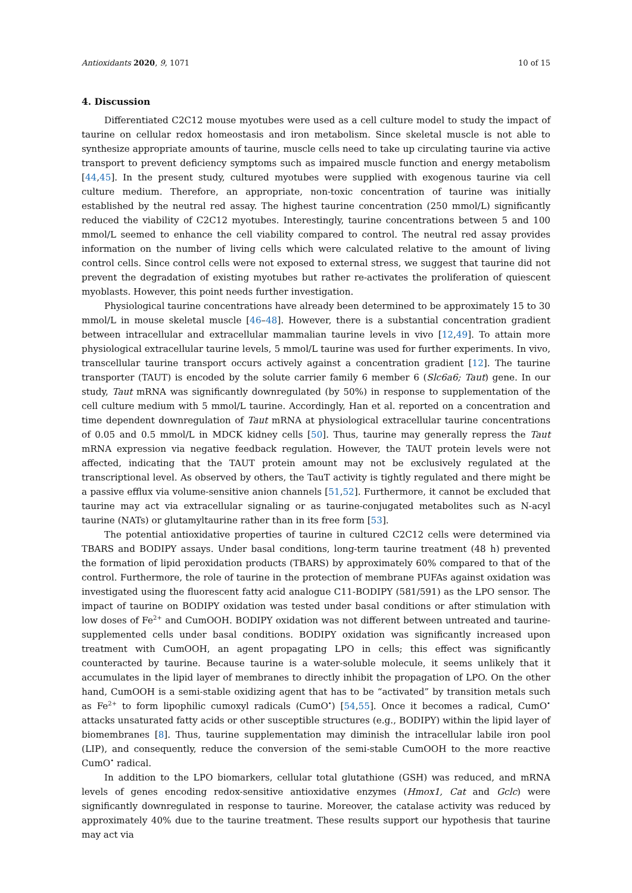Antioxidants 2020, 9, 1071 10 of 15
4. Discussion
Differentiated C2C12 mouse myotubes were used as a cell culture model to study the impact of taurine on cellular redox homeostasis and iron metabolism. Since skeletal muscle is not able to synthesize appropriate amounts of taurine, muscle cells need to take up circulating taurine via active transport to prevent deficiency symptoms such as impaired muscle function and energy metabolism [44,45]. In the present study, cultured myotubes were supplied with exogenous taurine via cell culture medium. Therefore, an appropriate, non-toxic concentration of taurine was initially established by the neutral red assay. The highest taurine concentration (250 mmol/L) significantly reduced the viability of C2C12 myotubes. Interestingly, taurine concentrations between 5 and 100 mmol/L seemed to enhance the cell viability compared to control. The neutral red assay provides information on the number of living cells which were calculated relative to the amount of living control cells. Since control cells were not exposed to external stress, we suggest that taurine did not prevent the degradation of existing myotubes but rather re-activates the proliferation of quiescent myoblasts. However, this point needs further investigation.
Physiological taurine concentrations have already been determined to be approximately 15 to 30 mmol/L in mouse skeletal muscle [46–48]. However, there is a substantial concentration gradient between intracellular and extracellular mammalian taurine levels in vivo [12,49]. To attain more physiological extracellular taurine levels, 5 mmol/L taurine was used for further experiments. In vivo, transcellular taurine transport occurs actively against a concentration gradient [12]. The taurine transporter (TAUT) is encoded by the solute carrier family 6 member 6 (Slc6a6; Taut) gene. In our study, Taut mRNA was significantly downregulated (by 50%) in response to supplementation of the cell culture medium with 5 mmol/L taurine. Accordingly, Han et al. reported on a concentration and time dependent downregulation of Taut mRNA at physiological extracellular taurine concentrations of 0.05 and 0.5 mmol/L in MDCK kidney cells [50]. Thus, taurine may generally repress the Taut mRNA expression via negative feedback regulation. However, the TAUT protein levels were not affected, indicating that the TAUT protein amount may not be exclusively regulated at the transcriptional level. As observed by others, the TauT activity is tightly regulated and there might be a passive efflux via volume-sensitive anion channels [51,52]. Furthermore, it cannot be excluded that taurine may act via extracellular signaling or as taurine-conjugated metabolites such as N-acyl taurine (NATs) or glutamyltaurine rather than in its free form [53].
The potential antioxidative properties of taurine in cultured C2C12 cells were determined via TBARS and BODIPY assays. Under basal conditions, long-term taurine treatment (48 h) prevented the formation of lipid peroxidation products (TBARS) by approximately 60% compared to that of the control. Furthermore, the role of taurine in the protection of membrane PUFAs against oxidation was investigated using the fluorescent fatty acid analogue C11-BODIPY (581/591) as the LPO sensor. The impact of taurine on BODIPY oxidation was tested under basal conditions or after stimulation with low doses of Fe<sup>2+</sup> and CumOOH. BODIPY oxidation was not different between untreated and taurine-supplemented cells under basal conditions. BODIPY oxidation was significantly increased upon treatment with CumOOH, an agent propagating LPO in cells; this effect was significantly counteracted by taurine. Because taurine is a water-soluble molecule, it seems unlikely that it accumulates in the lipid layer of membranes to directly inhibit the propagation of LPO. On the other hand, CumOOH is a semi-stable oxidizing agent that has to be “activated” by transition metals such as Fe<sup>2+</sup> to form lipophilic cumoxyl radicals (CumO<sup>•</sup>) [54,55]. Once it becomes a radical, CumO<sup>•</sup> attacks unsaturated fatty acids or other susceptible structures (e.g., BODIPY) within the lipid layer of biomembranes [8]. Thus, taurine supplementation may diminish the intracellular labile iron pool (LIP), and consequently, reduce the conversion of the semi-stable CumOOH to the more reactive CumO<sup>•</sup> radical.
In addition to the LPO biomarkers, cellular total glutathione (GSH) was reduced, and mRNA levels of genes encoding redox-sensitive antioxidative enzymes (Hmox1, Cat and Gclc) were significantly downregulated in response to taurine. Moreover, the catalase activity was reduced by approximately 40% due to the taurine treatment. These results support our hypothesis that taurine may act via